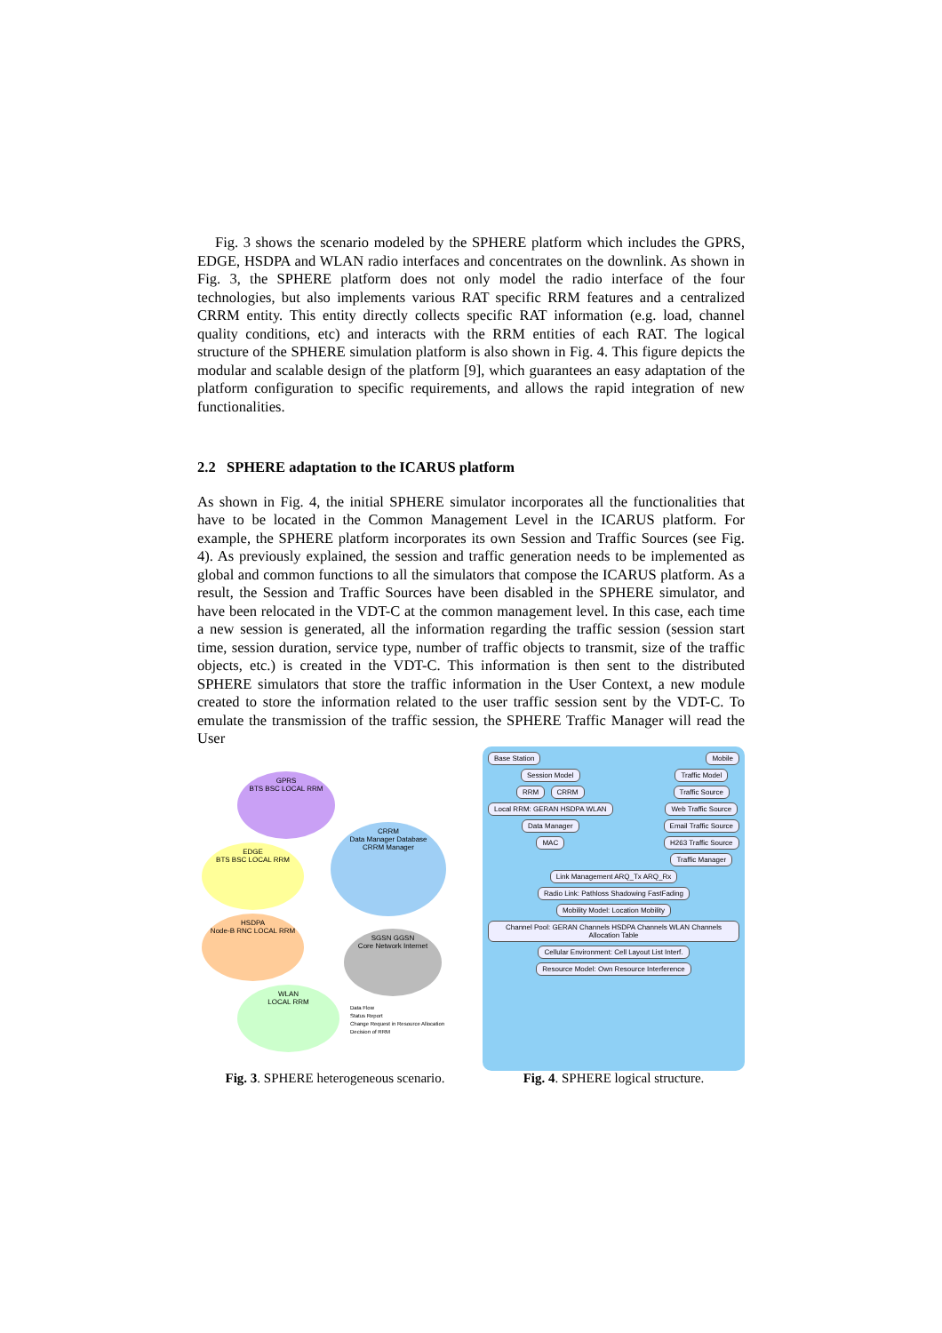Fig. 3 shows the scenario modeled by the SPHERE platform which includes the GPRS, EDGE, HSDPA and WLAN radio interfaces and concentrates on the downlink. As shown in Fig. 3, the SPHERE platform does not only model the radio interface of the four technologies, but also implements various RAT specific RRM features and a centralized CRRM entity. This entity directly collects specific RAT information (e.g. load, channel quality conditions, etc) and interacts with the RRM entities of each RAT. The logical structure of the SPHERE simulation platform is also shown in Fig. 4. This figure depicts the modular and scalable design of the platform [9], which guarantees an easy adaptation of the platform configuration to specific requirements, and allows the rapid integration of new functionalities.
2.2 SPHERE adaptation to the ICARUS platform
As shown in Fig. 4, the initial SPHERE simulator incorporates all the functionalities that have to be located in the Common Management Level in the ICARUS platform. For example, the SPHERE platform incorporates its own Session and Traffic Sources (see Fig. 4). As previously explained, the session and traffic generation needs to be implemented as global and common functions to all the simulators that compose the ICARUS platform. As a result, the Session and Traffic Sources have been disabled in the SPHERE simulator, and have been relocated in the VDT-C at the common management level. In this case, each time a new session is generated, all the information regarding the traffic session (session start time, session duration, service type, number of traffic objects to transmit, size of the traffic objects, etc.) is created in the VDT-C. This information is then sent to the distributed SPHERE simulators that store the traffic information in the User Context, a new module created to store the information related to the user traffic session sent by the VDT-C. To emulate the transmission of the traffic session, the SPHERE Traffic Manager will read the User
GPRS
BTS BSC LOCAL RRM
EDGE
BTS BSC LOCAL RRM
CRRM
Data Manager Database
CRRM Manager
HSDPA
Node-B RNC LOCAL RRM
SGSN GGSN
Core Network Internet
WLAN
LOCAL RRM
Data Flow
Status Report
Change Request in Resource Allocation
Decision of RRM
Fig. 3. SPHERE heterogeneous scenario.
Base Station Mobile
Session Model
RRM CRRM
Local RRM: GERAN HSDPA WLAN
Data Manager
MAC
Traffic Model
Traffic Source
Web Traffic Source
Email Traffic Source
H263 Traffic Source
Traffic Manager
Link Management ARQ_Tx ARQ_Rx
Radio Link: Pathloss Shadowing FastFading Mobility Model: Location Mobility
Channel Pool: GERAN Channels HSDPA Channels WLAN Channels Allocation Table
Cellular Environment: Cell Layout List Interf. Resource Model: Own Resource Interference
Fig. 4. SPHERE logical structure.